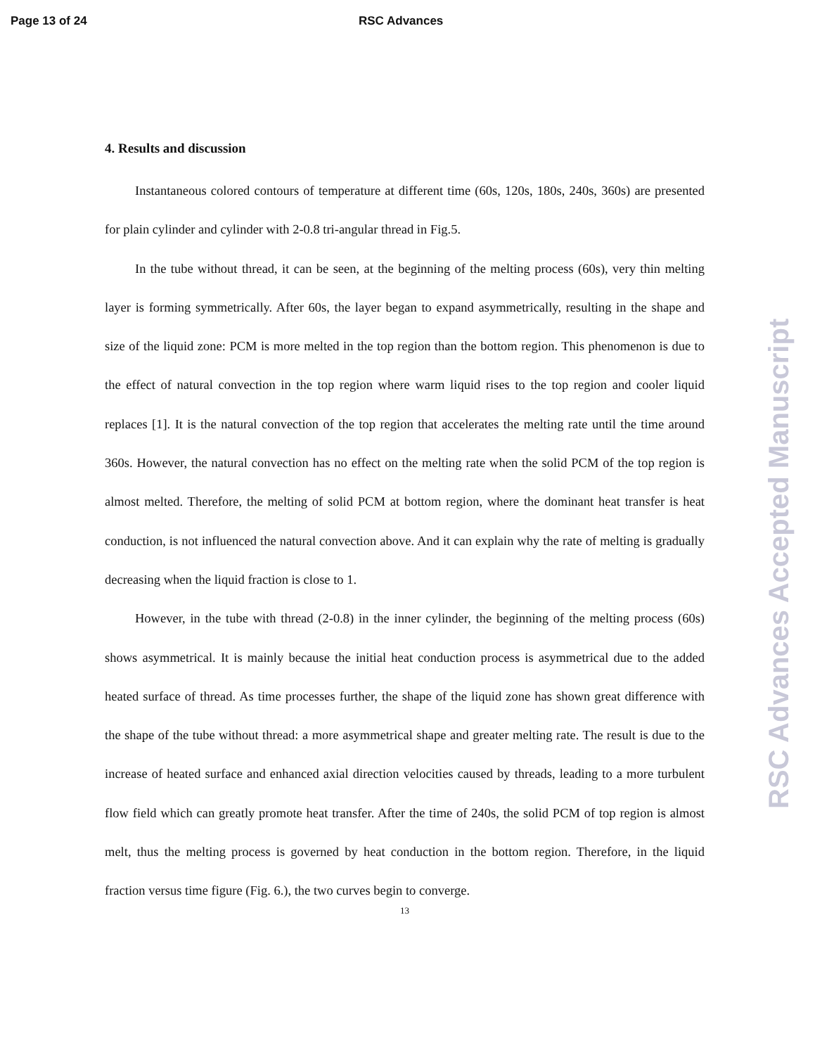Page 13 of 24 RSC Advances
4. Results and discussion
Instantaneous colored contours of temperature at different time (60s, 120s, 180s, 240s, 360s) are presented for plain cylinder and cylinder with 2-0.8 tri-angular thread in Fig.5.
In the tube without thread, it can be seen, at the beginning of the melting process (60s), very thin melting layer is forming symmetrically. After 60s, the layer began to expand asymmetrically, resulting in the shape and size of the liquid zone: PCM is more melted in the top region than the bottom region. This phenomenon is due to the effect of natural convection in the top region where warm liquid rises to the top region and cooler liquid replaces [1]. It is the natural convection of the top region that accelerates the melting rate until the time around 360s. However, the natural convection has no effect on the melting rate when the solid PCM of the top region is almost melted. Therefore, the melting of solid PCM at bottom region, where the dominant heat transfer is heat conduction, is not influenced the natural convection above. And it can explain why the rate of melting is gradually decreasing when the liquid fraction is close to 1.
However, in the tube with thread (2-0.8) in the inner cylinder, the beginning of the melting process (60s) shows asymmetrical. It is mainly because the initial heat conduction process is asymmetrical due to the added heated surface of thread. As time processes further, the shape of the liquid zone has shown great difference with the shape of the tube without thread: a more asymmetrical shape and greater melting rate. The result is due to the increase of heated surface and enhanced axial direction velocities caused by threads, leading to a more turbulent flow field which can greatly promote heat transfer. After the time of 240s, the solid PCM of top region is almost melt, thus the melting process is governed by heat conduction in the bottom region. Therefore, in the liquid fraction versus time figure (Fig. 6.), the two curves begin to converge.
13
RSC Advances Accepted Manuscript